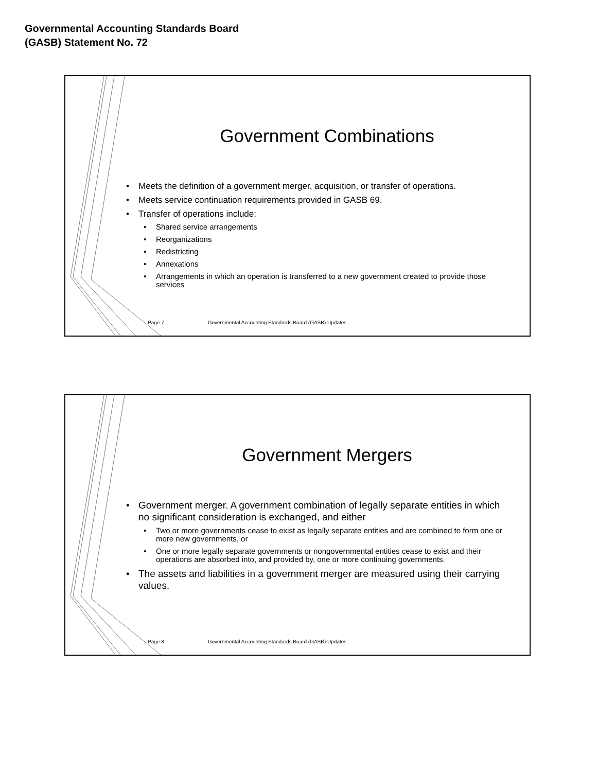Governmental Accounting Standards Board (GASB) Statement No. 72
Government Combinations
• Meets the definition of a government merger, acquisition, or transfer of operations.
• Meets service continuation requirements provided in GASB 69.
• Transfer of operations include:
• Shared service arrangements
• Reorganizations
• Redistricting
• Annexations
• Arrangements in which an operation is transferred to a new government created to provide those services
Page 7 Governmental Accounting Standards Board (GASB) Updates
Government Mergers
• Government merger. A government combination of legally separate entities in which no significant consideration is exchanged, and either
• Two or more governments cease to exist as legally separate entities and are combined to form one or more new governments, or
• One or more legally separate governments or nongovernmental entities cease to exist and their operations are absorbed into, and provided by, one or more continuing governments.
• The assets and liabilities in a government merger are measured using their carrying values.
Page 8 Governmental Accounting Standards Board (GASB) Updates